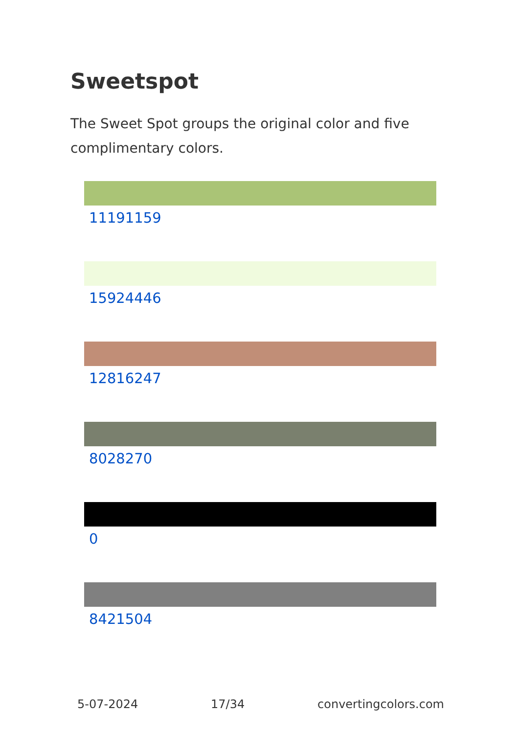Sweetspot
The Sweet Spot groups the original color and five complimentary colors.
11191159
15924446
12816247
8028270
0
8421504
5-07-2024 17/34 convertingcolors.com